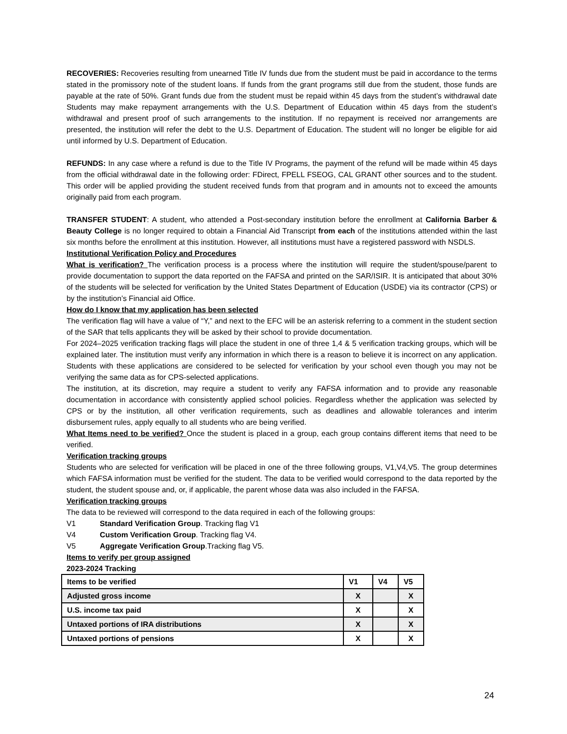RECOVERIES: Recoveries resulting from unearned Title IV funds due from the student must be paid in accordance to the terms stated in the promissory note of the student loans. If funds from the grant programs still due from the student, those funds are payable at the rate of 50%. Grant funds due from the student must be repaid within 45 days from the student’s withdrawal date Students may make repayment arrangements with the U.S. Department of Education within 45 days from the student’s withdrawal and present proof of such arrangements to the institution. If no repayment is received nor arrangements are presented, the institution will refer the debt to the U.S. Department of Education. The student will no longer be eligible for aid until informed by U.S. Department of Education.
REFUNDS: In any case where a refund is due to the Title IV Programs, the payment of the refund will be made within 45 days from the official withdrawal date in the following order: FDirect, FPELL FSEOG, CAL GRANT other sources and to the student. This order will be applied providing the student received funds from that program and in amounts not to exceed the amounts originally paid from each program.
TRANSFER STUDENT: A student, who attended a Post-secondary institution before the enrollment at California Barber & Beauty College is no longer required to obtain a Financial Aid Transcript from each of the institutions attended within the last six months before the enrollment at this institution. However, all institutions must have a registered password with NSDLS.
Institutional Verification Policy and Procedures
What is verification? The verification process is a process where the institution will require the student/spouse/parent to provide documentation to support the data reported on the FAFSA and printed on the SAR/ISIR. It is anticipated that about 30% of the students will be selected for verification by the United States Department of Education (USDE) via its contractor (CPS) or by the institution’s Financial aid Office.
How do I know that my application has been selected
The verification flag will have a value of “Y,” and next to the EFC will be an asterisk referring to a comment in the student section of the SAR that tells applicants they will be asked by their school to provide documentation.
For 2024–2025 verification tracking flags will place the student in one of three 1,4 & 5 verification tracking groups, which will be explained later. The institution must verify any information in which there is a reason to believe it is incorrect on any application. Students with these applications are considered to be selected for verification by your school even though you may not be verifying the same data as for CPS-selected applications.
The institution, at its discretion, may require a student to verify any FAFSA information and to provide any reasonable documentation in accordance with consistently applied school policies. Regardless whether the application was selected by CPS or by the institution, all other verification requirements, such as deadlines and allowable tolerances and interim disbursement rules, apply equally to all students who are being verified.
What Items need to be verified? Once the student is placed in a group, each group contains different items that need to be verified.
Verification tracking groups
Students who are selected for verification will be placed in one of the three following groups, V1,V4,V5. The group determines which FAFSA information must be verified for the student. The data to be verified would correspond to the data reported by the student, the student spouse and, or, if applicable, the parent whose data was also included in the FAFSA.
Verification tracking groups
The data to be reviewed will correspond to the data required in each of the following groups:
V1 Standard Verification Group. Tracking flag V1
V4 Custom Verification Group. Tracking flag V4.
V5 Aggregate Verification Group.Tracking flag V5.
Items to verify per group assigned
2023-2024 Tracking
| Items to be verified | V1 | V4 | V5 |
| Adjusted gross income | X | | X |
| U.S. income tax paid | X | | X |
| Untaxed portions of IRA distributions | X | | X |
| Untaxed portions of pensions | X | | X |
24